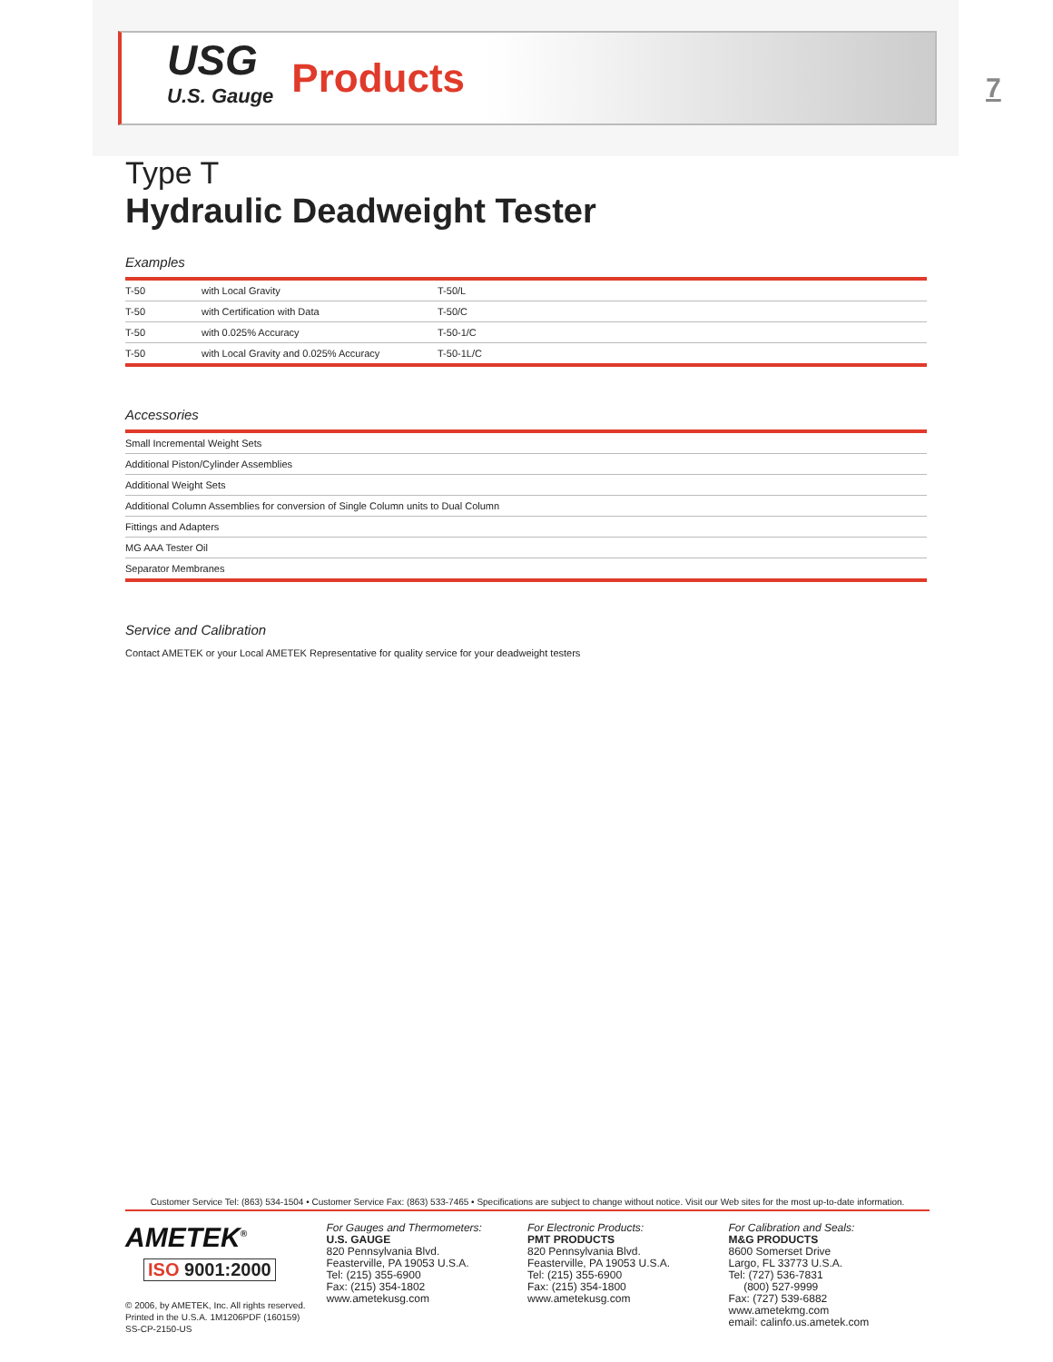USG
U.S. Gauge
Products
7
Type T
Hydraulic Deadweight Tester
Examples
| T-50 | with Local Gravity | T-50/L |
| T-50 | with Certification with Data | T-50/C |
| T-50 | with 0.025% Accuracy | T-50-1/C |
| T-50 | with Local Gravity and 0.025% Accuracy | T-50-1L/C |
Accessories
| Small Incremental Weight Sets |
| Additional Piston/Cylinder Assemblies |
| Additional Weight Sets |
| Additional Column Assemblies for conversion of Single Column units to Dual Column |
| Fittings and Adapters |
| MG AAA Tester Oil |
| Separator Membranes |
Service and Calibration
Contact AMETEK or your Local AMETEK Representative for quality service for your deadweight testers
Customer Service Tel: (863) 534-1504 • Customer Service Fax: (863) 533-7465 • Specifications are subject to change without notice. Visit our Web sites for the most up-to-date information.
AMETEK<sup>®</sup>
ISO 9001:2000
© 2006, by AMETEK, Inc. All rights reserved.
Printed in the U.S.A. 1M1206PDF (160159)
SS-CP-2150-US
For Gauges and Thermometers:
U.S. GAUGE
820 Pennsylvania Blvd.
Feasterville, PA 19053 U.S.A.
Tel: (215) 355-6900
Fax: (215) 354-1802
www.ametekusg.com
For Electronic Products:
PMT PRODUCTS
820 Pennsylvania Blvd.
Feasterville, PA 19053 U.S.A.
Tel: (215) 355-6900
Fax: (215) 354-1800
www.ametekusg.com
For Calibration and Seals:
M&G PRODUCTS
8600 Somerset Drive
Largo, FL 33773 U.S.A.
Tel: (727) 536-7831
(800) 527-9999
Fax: (727) 539-6882
www.ametekmg.com
email: calinfo.us.ametek.com